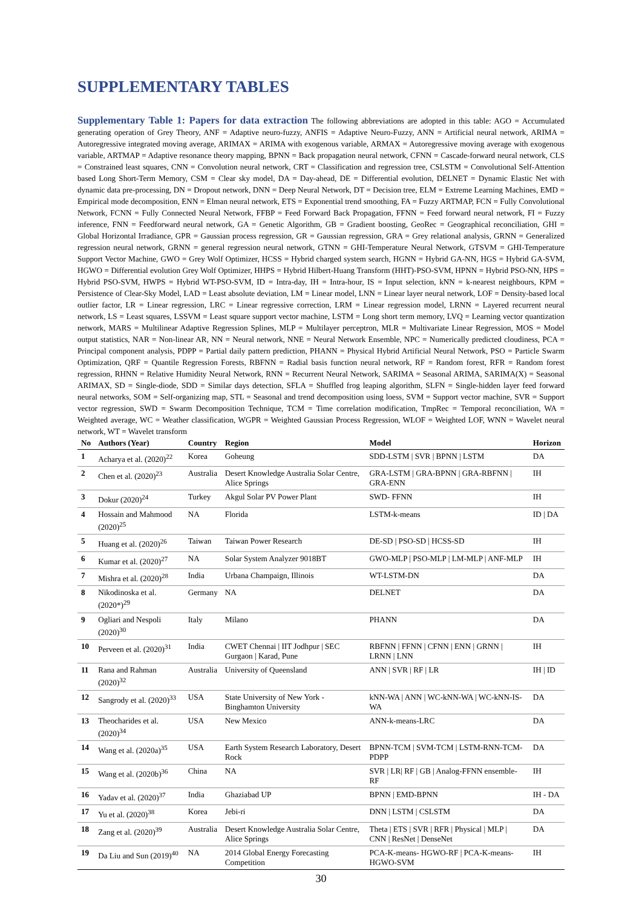SUPPLEMENTARY TABLES
Supplementary Table 1: Papers for data extraction The following abbreviations are adopted in this table: AGO = Accumulated generating operation of Grey Theory, ANF = Adaptive neuro-fuzzy, ANFIS = Adaptive Neuro-Fuzzy, ANN = Artificial neural network, ARIMA = Autoregressive integrated moving average, ARIMAX = ARIMA with exogenous variable, ARMAX = Autoregressive moving average with exogenous variable, ARTMAP = Adaptive resonance theory mapping, BPNN = Back propagation neural network, CFNN = Cascade-forward neural network, CLS = Constrained least squares, CNN = Convolution neural network, CRT = Classification and regression tree, CSLSTM = Convolutional Self-Attention based Long Short-Term Memory, CSM = Clear sky model, DA = Day-ahead, DE = Differential evolution, DELNET = Dynamic Elastic Net with dynamic data pre-processing, DN = Dropout network, DNN = Deep Neural Network, DT = Decision tree, ELM = Extreme Learning Machines, EMD = Empirical mode decomposition, ENN = Elman neural network, ETS = Exponential trend smoothing, FA = Fuzzy ARTMAP, FCN = Fully Convolutional Network, FCNN = Fully Connected Neural Network, FFBP = Feed Forward Back Propagation, FFNN = Feed forward neural network, FI = Fuzzy inference, FNN = Feedforward neural network, GA = Genetic Algorithm, GB = Gradient boosting, GeoRec = Geographical reconciliation, GHI = Global Horizontal Irradiance, GPR = Gaussian process regression, GR = Gaussian regression, GRA = Grey relational analysis, GRNN = Generalized regression neural network, GRNN = general regression neural network, GTNN = GHI-Temperature Neural Network, GTSVM = GHI-Temperature Support Vector Machine, GWO = Grey Wolf Optimizer, HCSS = Hybrid charged system search, HGNN = Hybrid GA-NN, HGS = Hybrid GA-SVM, HGWO = Differential evolution Grey Wolf Optimizer, HHPS = Hybrid Hilbert-Huang Transform (HHT)-PSO-SVM, HPNN = Hybrid PSO-NN, HPS = Hybrid PSO-SVM, HWPS = Hybrid WT-PSO-SVM, ID = Intra-day, IH = Intra-hour, IS = Input selection, kNN = k-nearest neighbours, KPM = Persistence of Clear-Sky Model, LAD = Least absolute deviation, LM = Linear model, LNN = Linear layer neural network, LOF = Density-based local outlier factor, LR = Linear regression, LRC = Linear regressive correction, LRM = Linear regression model, LRNN = Layered recurrent neural network, LS = Least squares, LSSVM = Least square support vector machine, LSTM = Long short term memory, LVQ = Learning vector quantization network, MARS = Multilinear Adaptive Regression Splines, MLP = Multilayer perceptron, MLR = Multivariate Linear Regression, MOS = Model output statistics, NAR = Non-linear AR, NN = Neural network, NNE = Neural Network Ensemble, NPC = Numerically predicted cloudiness, PCA = Principal component analysis, PDPP = Partial daily pattern prediction, PHANN = Physical Hybrid Artificial Neural Network, PSO = Particle Swarm Optimization, QRF = Quantile Regression Forests, RBFNN = Radial basis function neural network, RF = Random forest, RFR = Random forest regression, RHNN = Relative Humidity Neural Network, RNN = Recurrent Neural Network, SARIMA = Seasonal ARIMA, SARIMA(X) = Seasonal ARIMAX, SD = Single-diode, SDD = Similar days detection, SFLA = Shuffled frog leaping algorithm, SLFN = Single-hidden layer feed forward neural networks, SOM = Self-organizing map, STL = Seasonal and trend decomposition using loess, SVM = Support vector machine, SVR = Support vector regression, SWD = Swarm Decomposition Technique, TCM = Time correlation modification, TmpRec = Temporal reconciliation, WA = Weighted average, WC = Weather classification, WGPR = Weighted Gaussian Process Regression, WLOF = Weighted LOF, WNN = Wavelet neural network, WT = Wavelet transform
| No | Authors (Year) | Country | Region | Model | Horizon |
| --- | --- | --- | --- | --- | --- |
| 1 | Acharya et al. (2020)<sup>22</sup> | Korea | Goheung | SDD-LSTM / SVR / BPNN / LSTM | DA |
| 2 | Chen et al. (2020)<sup>23</sup> | Australia | Desert Knowledge Australia Solar Centre, Alice Springs | GRA-LSTM / GRA-BPNN / GRA-RBFNN / GRA-ENN | IH |
| 3 | Dokur (2020)<sup>24</sup> | Turkey | Akgul Solar PV Power Plant | SWD- FFNN | IH |
| 4 | Hossain and Mahmood (2020)<sup>25</sup> | NA | Florida | LSTM-k-means | ID / DA |
| 5 | Huang et al. (2020)<sup>26</sup> | Taiwan | Taiwan Power Research | DE-SD / PSO-SD / HCSS-SD | IH |
| 6 | Kumar et al. (2020)<sup>27</sup> | NA | Solar System Analyzer 9018BT | GWO-MLP / PSO-MLP / LM-MLP / ANF-MLP | IH |
| 7 | Mishra et al. (2020)<sup>28</sup> | India | Urbana Champaign, Illinois | WT-LSTM-DN | DA |
| 8 | Nikodinoska et al. (2020*)<sup>29</sup> | Germany | NA | DELNET | DA |
| 9 | Ogliari and Nespoli (2020)<sup>30</sup> | Italy | Milano | PHANN | DA |
| 10 | Perveen et al. (2020)<sup>31</sup> | India | CWET Chennai / IIT Jodhpur / SEC Gurgaon / Karad, Pune | RBFNN / FFNN / CFNN / ENN / GRNN / LRNN / LNN | IH |
| 11 | Rana and Rahman (2020)<sup>32</sup> | Australia | University of Queensland | ANN / SVR / RF / LR | IH / ID |
| 12 | Sangrody et al. (2020)<sup>33</sup> | USA | State University of New York - Binghamton University | kNN-WA / ANN / WC-kNN-WA / WC-kNN-IS-WA | DA |
| 13 | Theocharides et al. (2020)<sup>34</sup> | USA | New Mexico | ANN-k-means-LRC | DA |
| 14 | Wang et al. (2020a)<sup>35</sup> | USA | Earth System Research Laboratory, Desert Rock | BPNN-TCM / SVM-TCM / LSTM-RNN-TCM-PDPP | DA |
| 15 | Wang et al. (2020b)<sup>36</sup> | China | NA | SVR / LR/ RF / GB / Analog-FFNN ensemble-RF | IH |
| 16 | Yadav et al. (2020)<sup>37</sup> | India | Ghaziabad UP | BPNN / EMD-BPNN | IH - DA |
| 17 | Yu et al. (2020)<sup>38</sup> | Korea | Jebi-ri | DNN / LSTM / CSLSTM | DA |
| 18 | Zang et al. (2020)<sup>39</sup> | Australia | Desert Knowledge Australia Solar Centre, Alice Springs | Theta / ETS / SVR / RFR / Physical / MLP / CNN / ResNet / DenseNet | DA |
| 19 | Da Liu and Sun (2019)<sup>40</sup> | NA | 2014 Global Energy Forecasting Competition | PCA-K-means- HGWO-RF / PCA-K-means-HGWO-SVM | IH |
30